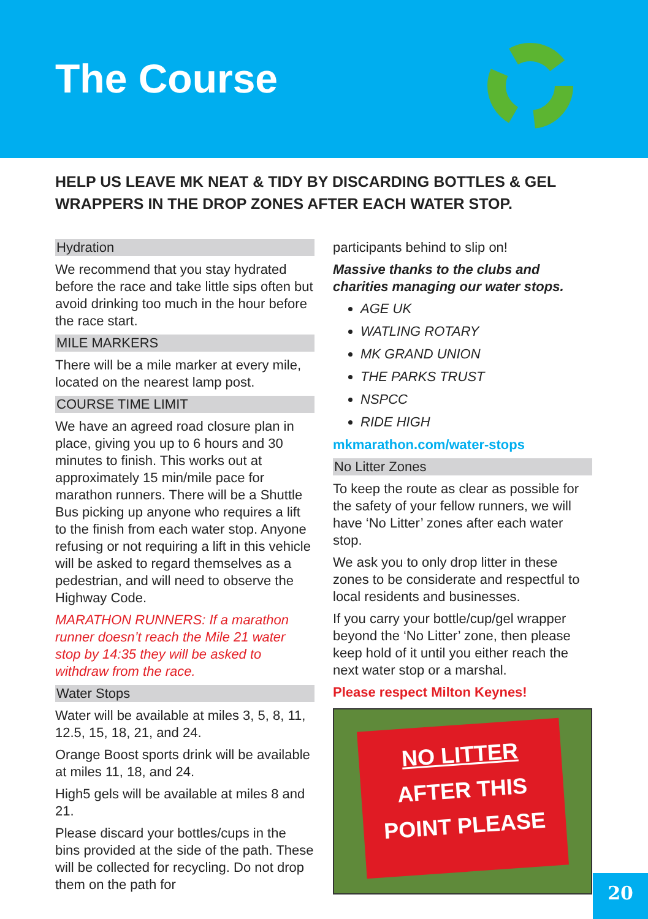The Course
HELP US LEAVE MK NEAT & TIDY BY DISCARDING BOTTLES & GEL WRAPPERS IN THE DROP ZONES AFTER EACH WATER STOP.
Hydration
We recommend that you stay hydrated before the race and take little sips often but avoid drinking too much in the hour before the race start.
MILE MARKERS
There will be a mile marker at every mile, located on the nearest lamp post.
COURSE TIME LIMIT
We have an agreed road closure plan in place, giving you up to 6 hours and 30 minutes to finish. This works out at approximately 15 min/mile pace for marathon runners. There will be a Shuttle Bus picking up anyone who requires a lift to the finish from each water stop. Anyone refusing or not requiring a lift in this vehicle will be asked to regard themselves as a pedestrian, and will need to observe the Highway Code.
MARATHON RUNNERS: If a marathon runner doesn’t reach the Mile 21 water stop by 14:35 they will be asked to withdraw from the race.
Water Stops
Water will be available at miles 3, 5, 8, 11, 12.5, 15, 18, 21, and 24.
Orange Boost sports drink will be available at miles 11, 18, and 24.
High5 gels will be available at miles 8 and 21.
Please discard your bottles/cups in the bins provided at the side of the path. These will be collected for recycling. Do not drop them on the path for
participants behind to slip on!
Massive thanks to the clubs and charities managing our water stops.
AGE UK
WATLING ROTARY
MK GRAND UNION
THE PARKS TRUST
NSPCC
RIDE HIGH
mkmarathon.com/water-stops
No Litter Zones
To keep the route as clear as possible for the safety of your fellow runners, we will have ‘No Litter’ zones after each water stop.
We ask you to only drop litter in these zones to be considerate and respectful to local residents and businesses.
If you carry your bottle/cup/gel wrapper beyond the ‘No Litter’ zone, then please keep hold of it until you either reach the next water stop or a marshal.
Please respect Milton Keynes!
NO LITTER
AFTER THIS
POINT PLEASE
20